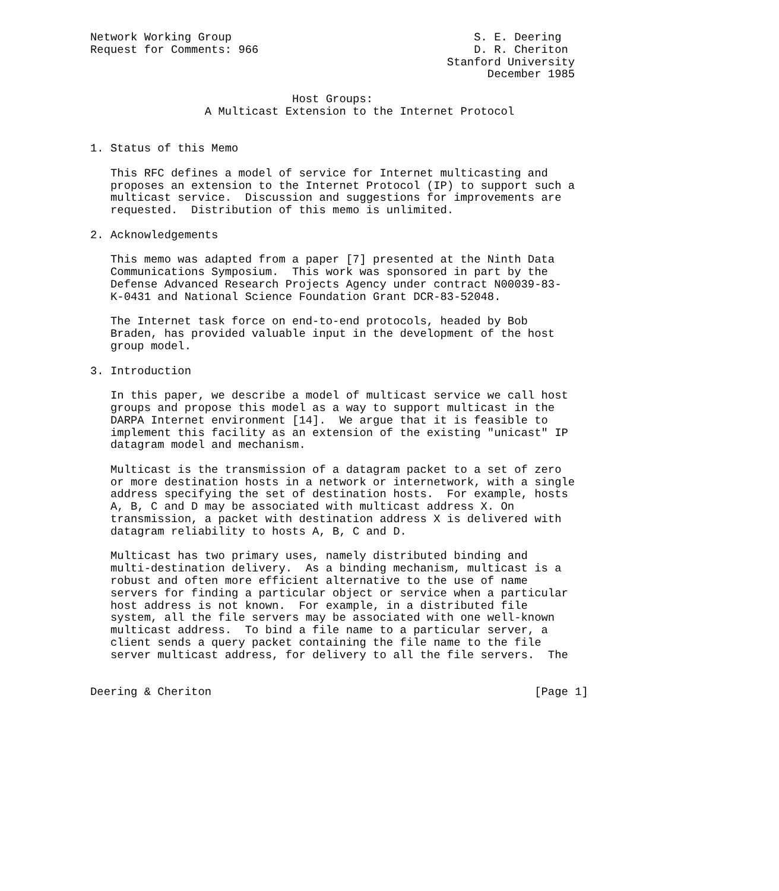Network Working Group                                    S. E. Deering
Request for Comments: 966                                D. R. Cheriton
                                                     Stanford University
                                                           December 1985

                              Host Groups:
                 A Multicast Extension to the Internet Protocol


1. Status of this Memo

   This RFC defines a model of service for Internet multicasting and
   proposes an extension to the Internet Protocol (IP) to support such a
   multicast service.  Discussion and suggestions for improvements are
   requested.  Distribution of this memo is unlimited.

2. Acknowledgements

   This memo was adapted from a paper [7] presented at the Ninth Data
   Communications Symposium.  This work was sponsored in part by the
   Defense Advanced Research Projects Agency under contract N00039-83-
   K-0431 and National Science Foundation Grant DCR-83-52048.

   The Internet task force on end-to-end protocols, headed by Bob
   Braden, has provided valuable input in the development of the host
   group model.

3. Introduction

   In this paper, we describe a model of multicast service we call host
   groups and propose this model as a way to support multicast in the
   DARPA Internet environment [14].  We argue that it is feasible to
   implement this facility as an extension of the existing "unicast" IP
   datagram model and mechanism.

   Multicast is the transmission of a datagram packet to a set of zero
   or more destination hosts in a network or internetwork, with a single
   address specifying the set of destination hosts.  For example, hosts
   A, B, C and D may be associated with multicast address X. On
   transmission, a packet with destination address X is delivered with
   datagram reliability to hosts A, B, C and D.

   Multicast has two primary uses, namely distributed binding and
   multi-destination delivery.  As a binding mechanism, multicast is a
   robust and often more efficient alternative to the use of name
   servers for finding a particular object or service when a particular
   host address is not known.  For example, in a distributed file
   system, all the file servers may be associated with one well-known
   multicast address.  To bind a file name to a particular server, a
   client sends a query packet containing the file name to the file
   server multicast address, for delivery to all the file servers.  The


Deering & Cheriton                                                [Page 1]